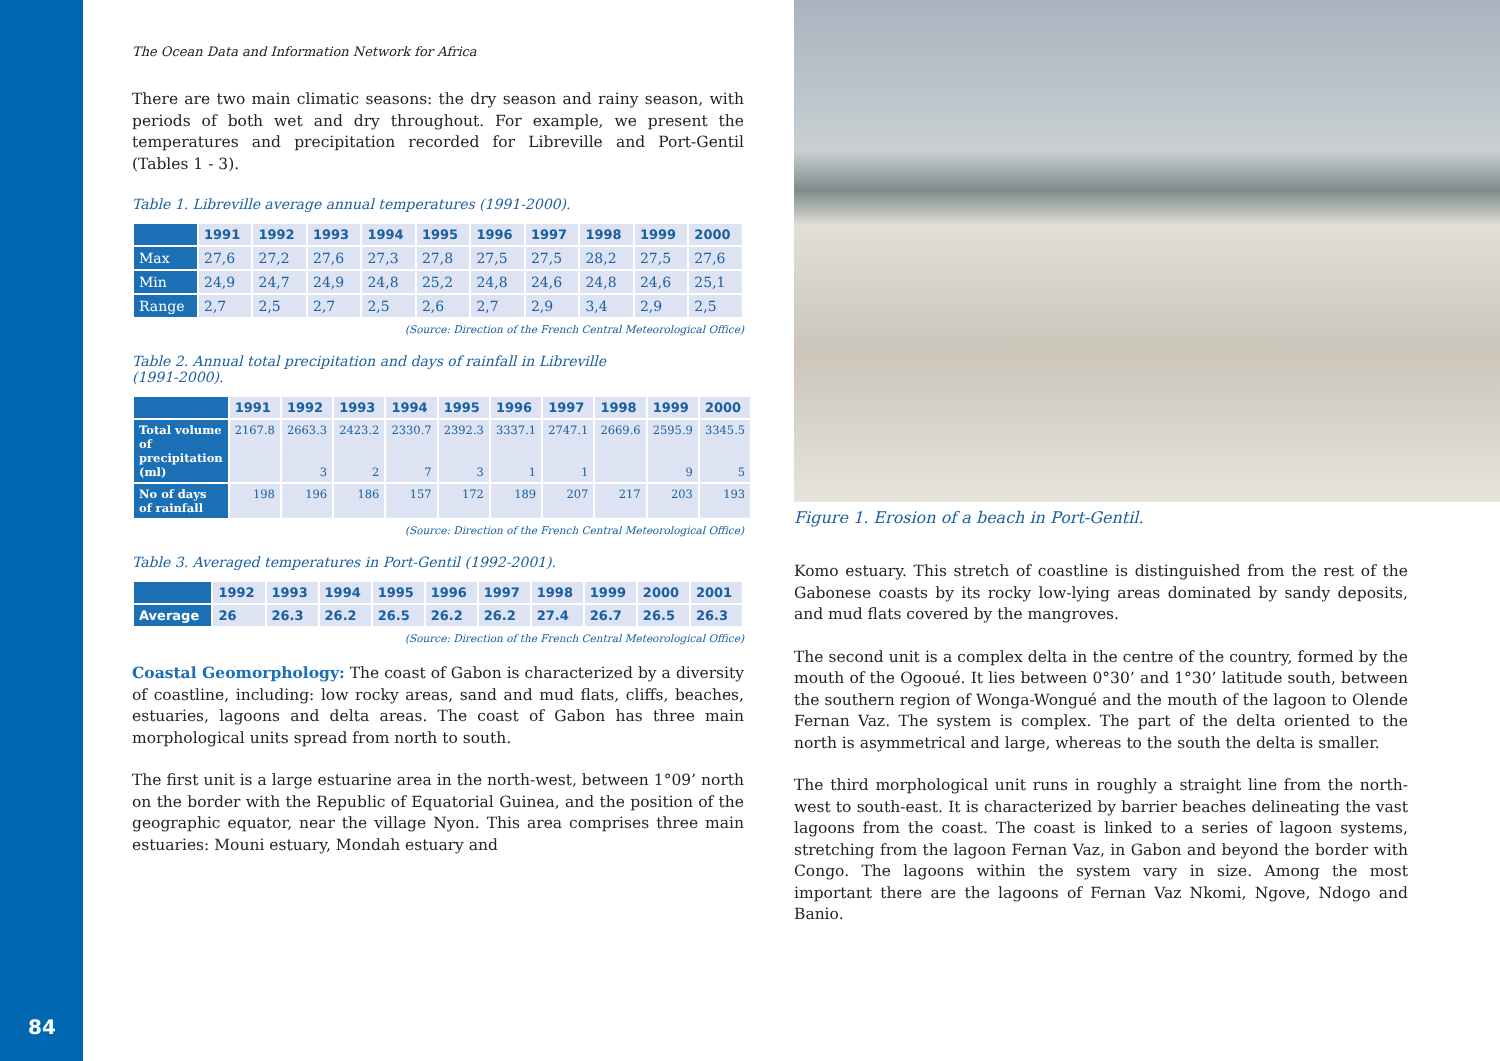The Ocean Data and Information Network for Africa
There are two main climatic seasons: the dry season and rainy season, with periods of both wet and dry throughout. For example, we present the temperatures and precipitation recorded for Libreville and Port-Gentil (Tables 1 - 3).
Table 1. Libreville average annual temperatures (1991-2000).
| | 1991 | 1992 | 1993 | 1994 | 1995 | 1996 | 1997 | 1998 | 1999 | 2000 |
| --- | --- | --- | --- | --- | --- | --- | --- | --- | --- | --- |
| Max | 27,6 | 27,2 | 27,6 | 27,3 | 27,8 | 27,5 | 27,5 | 28,2 | 27,5 | 27,6 |
| Min | 24,9 | 24,7 | 24,9 | 24,8 | 25,2 | 24,8 | 24,6 | 24,8 | 24,6 | 25,1 |
| Range | 2,7 | 2,5 | 2,7 | 2,5 | 2,6 | 2,7 | 2,9 | 3,4 | 2,9 | 2,5 |
(Source: Direction of the French Central Meteorological Office)
Table 2. Annual total precipitation and days of rainfall in Libreville
(1991-2000).
| | 1991 | 1992 | 1993 | 1994 | 1995 | 1996 | 1997 | 1998 | 1999 | 2000 |
| --- | --- | --- | --- | --- | --- | --- | --- | --- | --- | --- |
| Total volume of precipitation (ml) | 2167.8 | 2663.3 3 | 2423.2 2 | 2330.7 7 | 2392.3 3 | 3337.1 1 | 2747.1 1 | 2669.6 | 2595.9 9 | 3345.5 5 |
| No of days of rainfall | 198 | 196 | 186 | 157 | 172 | 189 | 207 | 217 | 203 | 193 |
(Source: Direction of the French Central Meteorological Office)
Table 3. Averaged temperatures in Port-Gentil (1992-2001).
| | 1992 | 1993 | 1994 | 1995 | 1996 | 1997 | 1998 | 1999 | 2000 | 2001 |
| --- | --- | --- | --- | --- | --- | --- | --- | --- | --- | --- |
| Average | 26 | 26.3 | 26.2 | 26.5 | 26.2 | 26.2 | 27.4 | 26.7 | 26.5 | 26.3 |
(Source: Direction of the French Central Meteorological Office)
Coastal Geomorphology: The coast of Gabon is characterized by a diversity of coastline, including: low rocky areas, sand and mud flats, cliffs, beaches, estuaries, lagoons and delta areas. The coast of Gabon has three main morphological units spread from north to south.
The first unit is a large estuarine area in the north-west, between 1°09’ north on the border with the Republic of Equatorial Guinea, and the position of the geographic equator, near the village Nyon. This area comprises three main estuaries: Mouni estuary, Mondah estuary and
Figure 1. Erosion of a beach in Port-Gentil.
Komo estuary. This stretch of coastline is distinguished from the rest of the Gabonese coasts by its rocky low-lying areas dominated by sandy deposits, and mud flats covered by the mangroves.
The second unit is a complex delta in the centre of the country, formed by the mouth of the Ogooué. It lies between 0°30’ and 1°30’ latitude south, between the southern region of Wonga-Wongué and the mouth of the lagoon to Olende Fernan Vaz. The system is complex. The part of the delta oriented to the north is asymmetrical and large, whereas to the south the delta is smaller.
The third morphological unit runs in roughly a straight line from the north-west to south-east. It is characterized by barrier beaches delineating the vast lagoons from the coast. The coast is linked to a series of lagoon systems, stretching from the lagoon Fernan Vaz, in Gabon and beyond the border with Congo. The lagoons within the system vary in size. Among the most important there are the lagoons of Fernan Vaz Nkomi, Ngove, Ndogo and Banio.
84